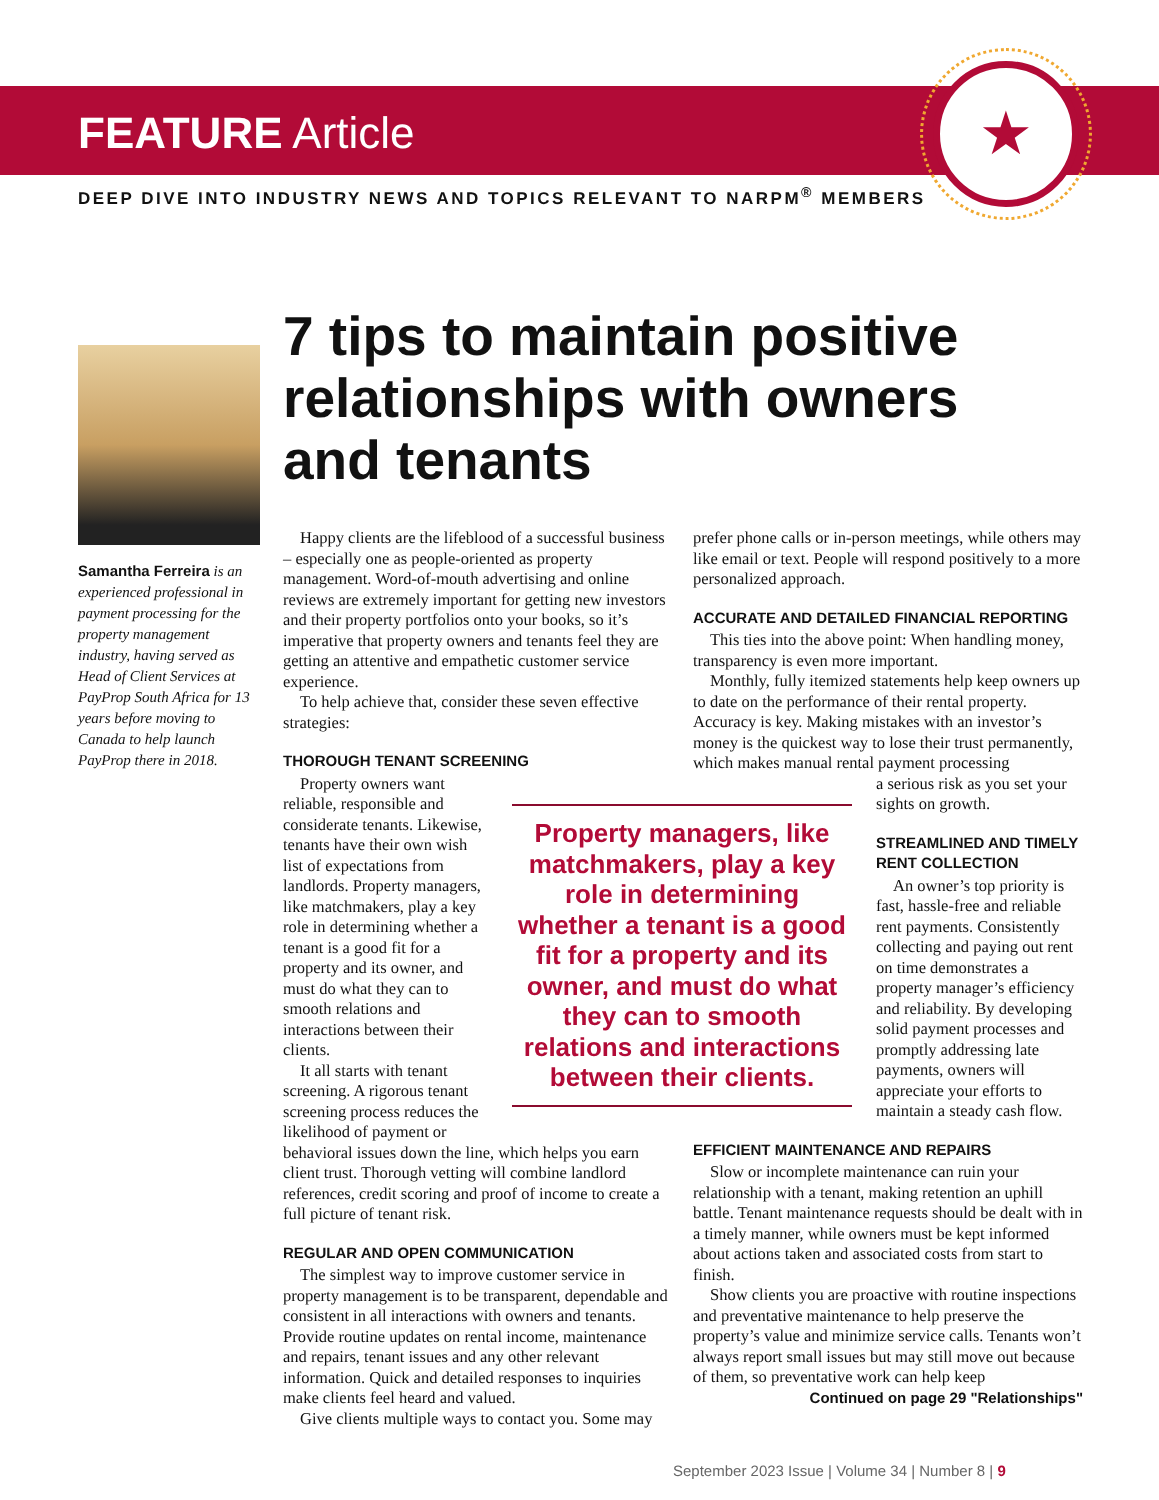FEATURE Article
★
DEEP DIVE INTO INDUSTRY NEWS AND TOPICS RELEVANT TO NARPM<sup>®</sup> MEMBERS
Samantha Ferreira is an experienced professional in payment processing for the property management industry, having served as Head of Client Services at PayProp South Africa for 13 years before moving to Canada to help launch PayProp there in 2018.
7 tips to maintain positive relationships with owners and tenants
Happy clients are the lifeblood of a successful business – especially one as people-oriented as property management. Word-of-mouth advertising and online reviews are extremely important for getting new investors and their property portfolios onto your books, so it’s imperative that property owners and tenants feel they are getting an attentive and empathetic customer service experience.
To help achieve that, consider these seven effective strategies:
THOROUGH TENANT SCREENING
Property owners want reliable, responsible and considerate tenants. Likewise, tenants have their own wish list of expectations from landlords. Property managers, like matchmakers, play a key role in determining whether a tenant is a good fit for a property and its owner, and must do what they can to smooth relations and interactions between their clients.
It all starts with tenant screening. A rigorous tenant screening process reduces the likelihood of payment or
behavioral issues down the line, which helps you earn client trust. Thorough vetting will combine landlord references, credit scoring and proof of income to create a full picture of tenant risk.
REGULAR AND OPEN COMMUNICATION
The simplest way to improve customer service in property management is to be transparent, dependable and consistent in all interactions with owners and tenants. Provide routine updates on rental income, maintenance and repairs, tenant issues and any other relevant information. Quick and detailed responses to inquiries make clients feel heard and valued.
Give clients multiple ways to contact you. Some may
Property managers, like matchmakers, play a key role in determining whether a tenant is a good fit for a property and its owner, and must do what they can to smooth relations and interactions between their clients.
prefer phone calls or in-person meetings, while others may like email or text. People will respond positively to a more personalized approach.
ACCURATE AND DETAILED FINANCIAL REPORTING
This ties into the above point: When handling money, transparency is even more important.
Monthly, fully itemized statements help keep owners up to date on the performance of their rental property. Accuracy is key. Making mistakes with an investor’s money is the quickest way to lose their trust permanently, which makes manual rental payment processing
a serious risk as you set your sights on growth.
STREAMLINED AND TIMELY RENT COLLECTION
An owner’s top priority is fast, hassle-free and reliable rent payments. Consistently collecting and paying out rent on time demonstrates a property manager’s efficiency and reliability. By developing solid payment processes and promptly addressing late payments, owners will appreciate your efforts to maintain a steady cash flow.
EFFICIENT MAINTENANCE AND REPAIRS
Slow or incomplete maintenance can ruin your relationship with a tenant, making retention an uphill battle. Tenant maintenance requests should be dealt with in a timely manner, while owners must be kept informed about actions taken and associated costs from start to finish.
Show clients you are proactive with routine inspections and preventative maintenance to help preserve the property’s value and minimize service calls. Tenants won’t always report small issues but may still move out because of them, so preventative work can help keep
Continued on page 29 "Relationships"
September 2023 Issue | Volume 34 | Number 8 | 9